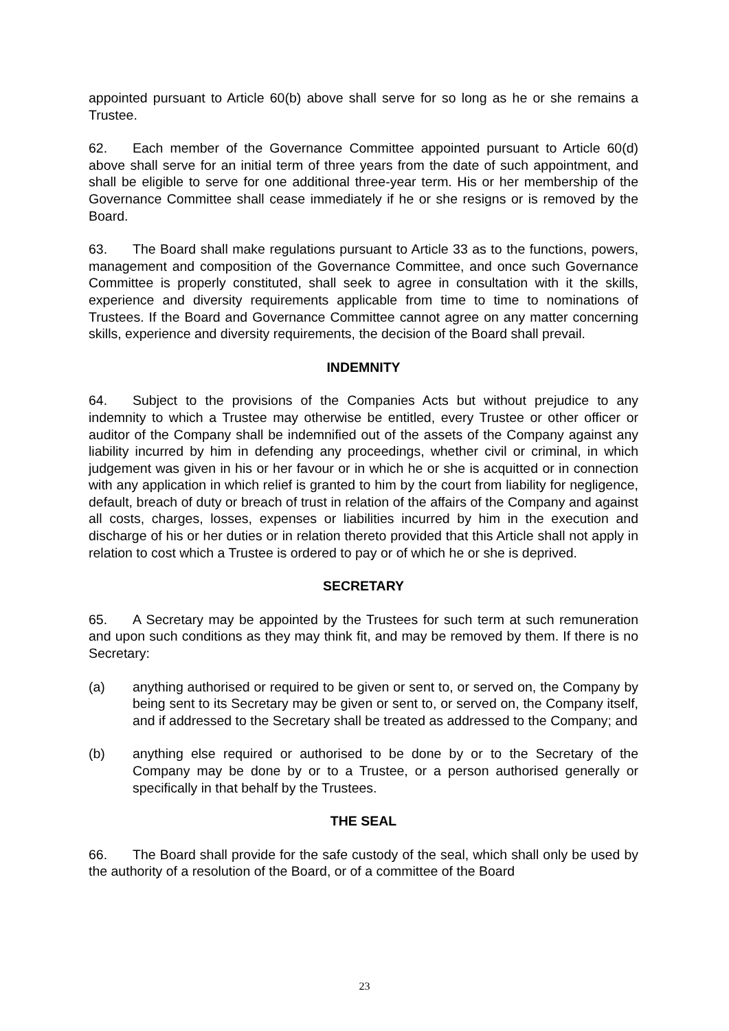appointed pursuant to Article 60(b) above shall serve for so long as he or she remains a Trustee.
62. Each member of the Governance Committee appointed pursuant to Article 60(d) above shall serve for an initial term of three years from the date of such appointment, and shall be eligible to serve for one additional three-year term. His or her membership of the Governance Committee shall cease immediately if he or she resigns or is removed by the Board.
63. The Board shall make regulations pursuant to Article 33 as to the functions, powers, management and composition of the Governance Committee, and once such Governance Committee is properly constituted, shall seek to agree in consultation with it the skills, experience and diversity requirements applicable from time to time to nominations of Trustees. If the Board and Governance Committee cannot agree on any matter concerning skills, experience and diversity requirements, the decision of the Board shall prevail.
INDEMNITY
64. Subject to the provisions of the Companies Acts but without prejudice to any indemnity to which a Trustee may otherwise be entitled, every Trustee or other officer or auditor of the Company shall be indemnified out of the assets of the Company against any liability incurred by him in defending any proceedings, whether civil or criminal, in which judgement was given in his or her favour or in which he or she is acquitted or in connection with any application in which relief is granted to him by the court from liability for negligence, default, breach of duty or breach of trust in relation of the affairs of the Company and against all costs, charges, losses, expenses or liabilities incurred by him in the execution and discharge of his or her duties or in relation thereto provided that this Article shall not apply in relation to cost which a Trustee is ordered to pay or of which he or she is deprived.
SECRETARY
65. A Secretary may be appointed by the Trustees for such term at such remuneration and upon such conditions as they may think fit, and may be removed by them. If there is no Secretary:
(a) anything authorised or required to be given or sent to, or served on, the Company by being sent to its Secretary may be given or sent to, or served on, the Company itself, and if addressed to the Secretary shall be treated as addressed to the Company; and
(b) anything else required or authorised to be done by or to the Secretary of the Company may be done by or to a Trustee, or a person authorised generally or specifically in that behalf by the Trustees.
THE SEAL
66. The Board shall provide for the safe custody of the seal, which shall only be used by the authority of a resolution of the Board, or of a committee of the Board
23